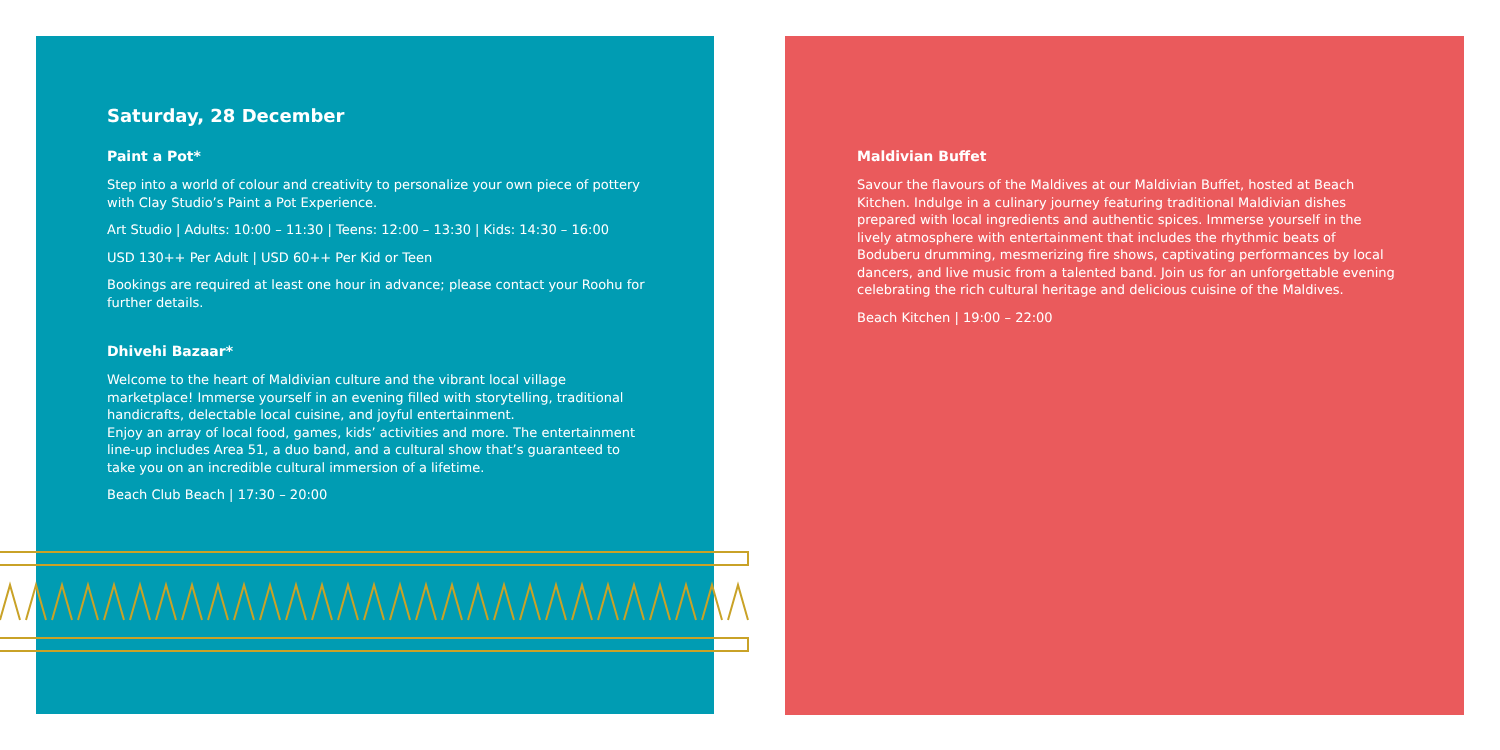Saturday, 28 December
Paint a Pot*
Step into a world of colour and creativity to personalize your own piece of pottery with Clay Studio’s Paint a Pot Experience.
Art Studio | Adults: 10:00 – 11:30 | Teens: 12:00 – 13:30 | Kids: 14:30 – 16:00
USD 130++ Per Adult | USD 60++ Per Kid or Teen
Bookings are required at least one hour in advance; please contact your Roohu for further details.
Dhivehi Bazaar*
Welcome to the heart of Maldivian culture and the vibrant local village marketplace! Immerse yourself in an evening filled with storytelling, traditional handicrafts, delectable local cuisine, and joyful entertainment.
Enjoy an array of local food, games, kids’ activities and more. The entertainment line-up includes Area 51, a duo band, and a cultural show that’s guaranteed to take you on an incredible cultural immersion of a lifetime.
Beach Club Beach | 17:30 – 20:00
Maldivian Buffet
Savour the flavours of the Maldives at our Maldivian Buffet, hosted at Beach Kitchen. Indulge in a culinary journey featuring traditional Maldivian dishes prepared with local ingredients and authentic spices. Immerse yourself in the lively atmosphere with entertainment that includes the rhythmic beats of Boduberu drumming, mesmerizing fire shows, captivating performances by local dancers, and live music from a talented band. Join us for an unforgettable evening celebrating the rich cultural heritage and delicious cuisine of the Maldives.
Beach Kitchen | 19:00 – 22:00